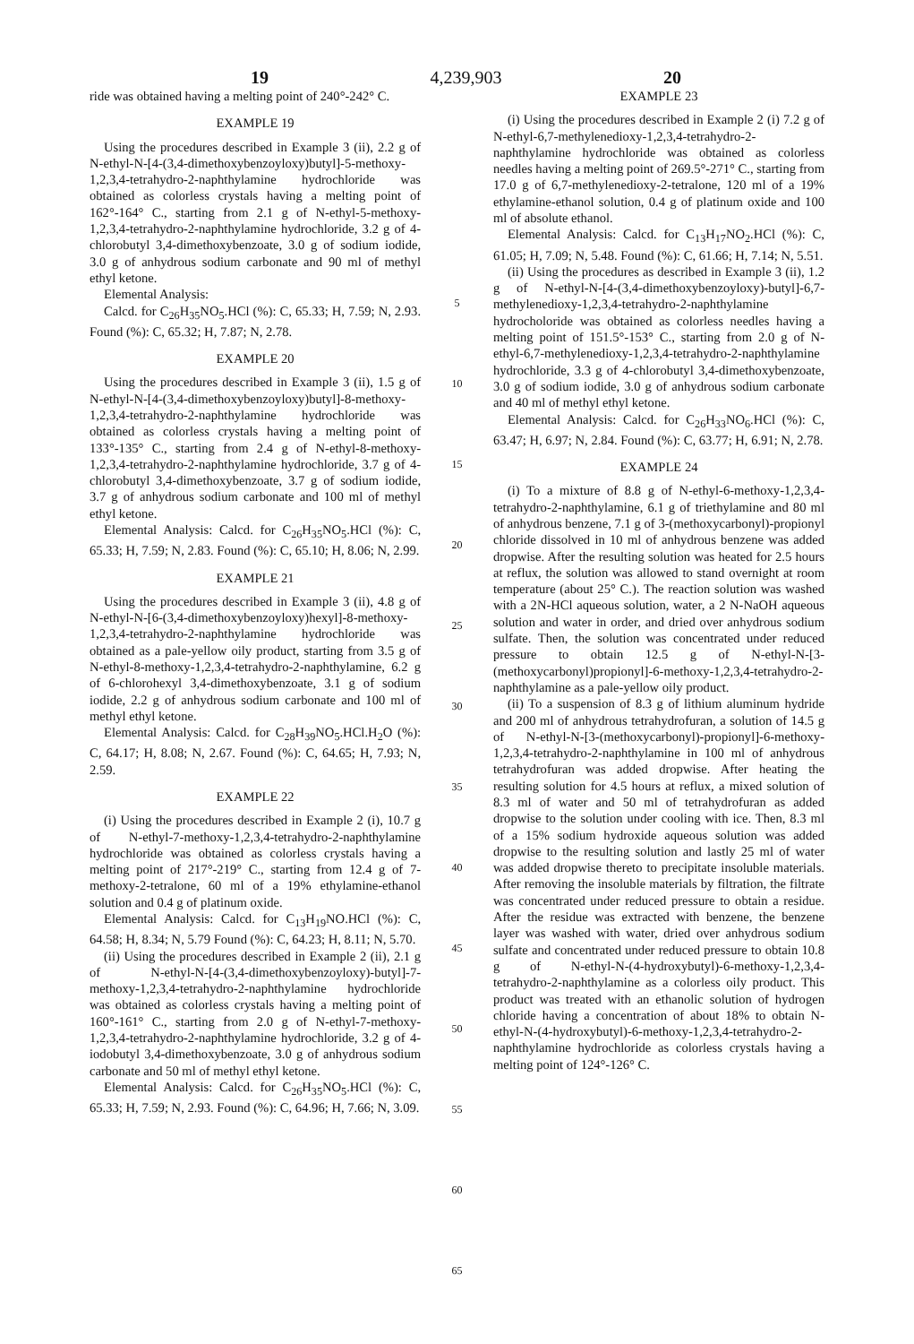19 4,239,903 20
ride was obtained having a melting point of 240°-242° C.
EXAMPLE 19
Using the procedures described in Example 3 (ii), 2.2 g of N-ethyl-N-[4-(3,4-dimethoxybenzoyloxy)butyl]-5-methoxy-1,2,3,4-tetrahydro-2-naphthylamine hydrochloride was obtained as colorless crystals having a melting point of 162°-164° C., starting from 2.1 g of N-ethyl-5-methoxy-1,2,3,4-tetrahydro-2-naphthylamine hydrochloride, 3.2 g of 4-chlorobutyl 3,4-dimethoxybenzoate, 3.0 g of sodium iodide, 3.0 g of anhydrous sodium carbonate and 90 ml of methyl ethyl ketone.
Elemental Analysis:
Calcd. for C<sub>26</sub>H<sub>35</sub>NO<sub>5</sub>.HCl (%): C, 65.33; H, 7.59; N, 2.93. Found (%): C, 65.32; H, 7.87; N, 2.78.
EXAMPLE 20
Using the procedures described in Example 3 (ii), 1.5 g of N-ethyl-N-[4-(3,4-dimethoxybenzoyloxy)butyl]-8-methoxy-1,2,3,4-tetrahydro-2-naphthylamine hydrochloride was obtained as colorless crystals having a melting point of 133°-135° C., starting from 2.4 g of N-ethyl-8-methoxy-1,2,3,4-tetrahydro-2-naphthylamine hydrochloride, 3.7 g of 4-chlorobutyl 3,4-dimethoxybenzoate, 3.7 g of sodium iodide, 3.7 g of anhydrous sodium carbonate and 100 ml of methyl ethyl ketone.
Elemental Analysis: Calcd. for C<sub>26</sub>H<sub>35</sub>NO<sub>5</sub>.HCl (%): C, 65.33; H, 7.59; N, 2.83. Found (%): C, 65.10; H, 8.06; N, 2.99.
EXAMPLE 21
Using the procedures described in Example 3 (ii), 4.8 g of N-ethyl-N-[6-(3,4-dimethoxybenzoyloxy)hexyl]-8-methoxy-1,2,3,4-tetrahydro-2-naphthylamine hydrochloride was obtained as a pale-yellow oily product, starting from 3.5 g of N-ethyl-8-methoxy-1,2,3,4-tetrahydro-2-naphthylamine, 6.2 g of 6-chlorohexyl 3,4-dimethoxybenzoate, 3.1 g of sodium iodide, 2.2 g of anhydrous sodium carbonate and 100 ml of methyl ethyl ketone.
Elemental Analysis: Calcd. for C<sub>28</sub>H<sub>39</sub>NO<sub>5</sub>.HCl.H<sub>2</sub>O (%): C, 64.17; H, 8.08; N, 2.67. Found (%): C, 64.65; H, 7.93; N, 2.59.
EXAMPLE 22
(i) Using the procedures described in Example 2 (i), 10.7 g of N-ethyl-7-methoxy-1,2,3,4-tetrahydro-2-naphthylamine hydrochloride was obtained as colorless crystals having a melting point of 217°-219° C., starting from 12.4 g of 7-methoxy-2-tetralone, 60 ml of a 19% ethylamine-ethanol solution and 0.4 g of platinum oxide.
Elemental Analysis: Calcd. for C<sub>13</sub>H<sub>19</sub>NO.HCl (%): C, 64.58; H, 8.34; N, 5.79 Found (%): C, 64.23; H, 8.11; N, 5.70.
(ii) Using the procedures described in Example 2 (ii), 2.1 g of N-ethyl-N-[4-(3,4-dimethoxybenzoyloxy)-butyl]-7-methoxy-1,2,3,4-tetrahydro-2-naphthylamine hydrochloride was obtained as colorless crystals having a melting point of 160°-161° C., starting from 2.0 g of N-ethyl-7-methoxy-1,2,3,4-tetrahydro-2-naphthylamine hydrochloride, 3.2 g of 4-iodobutyl 3,4-dimethoxybenzoate, 3.0 g of anhydrous sodium carbonate and 50 ml of methyl ethyl ketone.
Elemental Analysis: Calcd. for C<sub>26</sub>H<sub>35</sub>NO<sub>5</sub>.HCl (%): C, 65.33; H, 7.59; N, 2.93. Found (%): C, 64.96; H, 7.66; N, 3.09.
5
10
15
20
25
30
35
40
45
50
55
60
65
EXAMPLE 23
(i) Using the procedures described in Example 2 (i) 7.2 g of N-ethyl-6,7-methylenedioxy-1,2,3,4-tetrahydro-2-naphthylamine hydrochloride was obtained as colorless needles having a melting point of 269.5°-271° C., starting from 17.0 g of 6,7-methylenedioxy-2-tetralone, 120 ml of a 19% ethylamine-ethanol solution, 0.4 g of platinum oxide and 100 ml of absolute ethanol.
Elemental Analysis: Calcd. for C<sub>13</sub>H<sub>17</sub>NO<sub>2</sub>.HCl (%): C, 61.05; H, 7.09; N, 5.48. Found (%): C, 61.66; H, 7.14; N, 5.51.
(ii) Using the procedures as described in Example 3 (ii), 1.2 g of N-ethyl-N-[4-(3,4-dimethoxybenzoyloxy)-butyl]-6,7-methylenedioxy-1,2,3,4-tetrahydro-2-naphthylamine hydrocholoride was obtained as colorless needles having a melting point of 151.5°-153° C., starting from 2.0 g of N-ethyl-6,7-methylenedioxy-1,2,3,4-tetrahydro-2-naphthylamine hydrochloride, 3.3 g of 4-chlorobutyl 3,4-dimethoxybenzoate, 3.0 g of sodium iodide, 3.0 g of anhydrous sodium carbonate and 40 ml of methyl ethyl ketone.
Elemental Analysis: Calcd. for C<sub>26</sub>H<sub>33</sub>NO<sub>6</sub>.HCl (%): C, 63.47; H, 6.97; N, 2.84. Found (%): C, 63.77; H, 6.91; N, 2.78.
EXAMPLE 24
(i) To a mixture of 8.8 g of N-ethyl-6-methoxy-1,2,3,4-tetrahydro-2-naphthylamine, 6.1 g of triethylamine and 80 ml of anhydrous benzene, 7.1 g of 3-(methoxycarbonyl)-propionyl chloride dissolved in 10 ml of anhydrous benzene was added dropwise. After the resulting solution was heated for 2.5 hours at reflux, the solution was allowed to stand overnight at room temperature (about 25° C.). The reaction solution was washed with a 2N-HCl aqueous solution, water, a 2 N-NaOH aqueous solution and water in order, and dried over anhydrous sodium sulfate. Then, the solution was concentrated under reduced pressure to obtain 12.5 g of N-ethyl-N-[3-(methoxycarbonyl)propionyl]-6-methoxy-1,2,3,4-tetrahydro-2-naphthylamine as a pale-yellow oily product.
(ii) To a suspension of 8.3 g of lithium aluminum hydride and 200 ml of anhydrous tetrahydrofuran, a solution of 14.5 g of N-ethyl-N-[3-(methoxycarbonyl)-propionyl]-6-methoxy-1,2,3,4-tetrahydro-2-naphthylamine in 100 ml of anhydrous tetrahydrofuran was added dropwise. After heating the resulting solution for 4.5 hours at reflux, a mixed solution of 8.3 ml of water and 50 ml of tetrahydrofuran as added dropwise to the solution under cooling with ice. Then, 8.3 ml of a 15% sodium hydroxide aqueous solution was added dropwise to the resulting solution and lastly 25 ml of water was added dropwise thereto to precipitate insoluble materials. After removing the insoluble materials by filtration, the filtrate was concentrated under reduced pressure to obtain a residue. After the residue was extracted with benzene, the benzene layer was washed with water, dried over anhydrous sodium sulfate and concentrated under reduced pressure to obtain 10.8 g of N-ethyl-N-(4-hydroxybutyl)-6-methoxy-1,2,3,4-tetrahydro-2-naphthylamine as a colorless oily product. This product was treated with an ethanolic solution of hydrogen chloride having a concentration of about 18% to obtain N-ethyl-N-(4-hydroxybutyl)-6-methoxy-1,2,3,4-tetrahydro-2-naphthylamine hydrochloride as colorless crystals having a melting point of 124°-126° C.